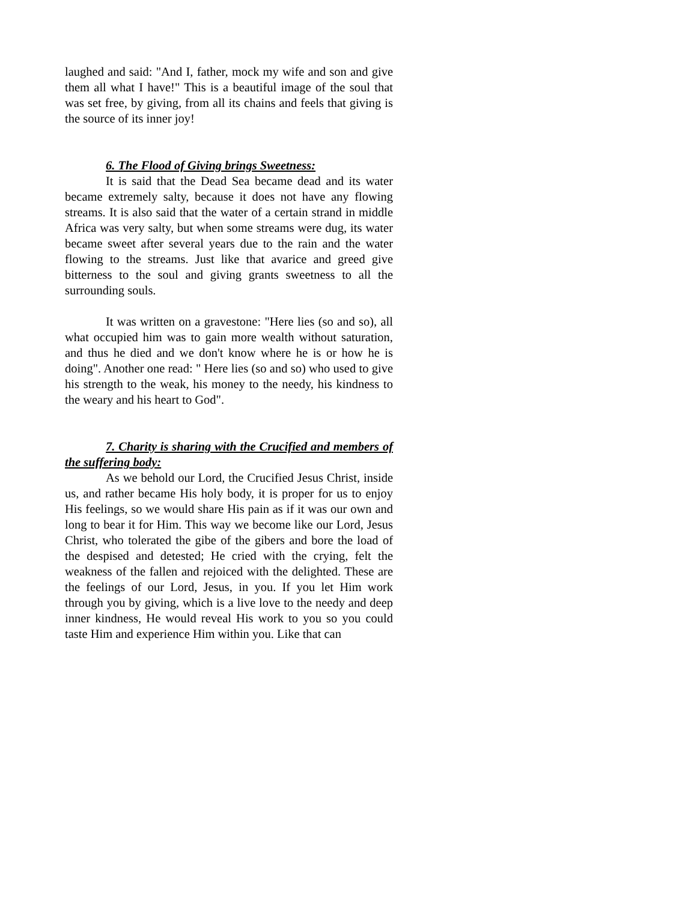laughed and said: "And I, father, mock my wife and son and give them all what I have!" This is a beautiful image of the soul that was set free, by giving, from all its chains and feels that giving is the source of its inner joy!
6. The Flood of Giving brings Sweetness:
It is said that the Dead Sea became dead and its water became extremely salty, because it does not have any flowing streams. It is also said that the water of a certain strand in middle Africa was very salty, but when some streams were dug, its water became sweet after several years due to the rain and the water flowing to the streams. Just like that avarice and greed give bitterness to the soul and giving grants sweetness to all the surrounding souls.
It was written on a gravestone: "Here lies (so and so), all what occupied him was to gain more wealth without saturation, and thus he died and we don't know where he is or how he is doing". Another one read: " Here lies (so and so) who used to give his strength to the weak, his money to the needy, his kindness to the weary and his heart to God".
7. Charity is sharing with the Crucified and members of the suffering body:
As we behold our Lord, the Crucified Jesus Christ, inside us, and rather became His holy body, it is proper for us to enjoy His feelings, so we would share His pain as if it was our own and long to bear it for Him. This way we become like our Lord, Jesus Christ, who tolerated the gibe of the gibers and bore the load of the despised and detested; He cried with the crying, felt the weakness of the fallen and rejoiced with the delighted. These are the feelings of our Lord, Jesus, in you. If you let Him work through you by giving, which is a live love to the needy and deep inner kindness, He would reveal His work to you so you could taste Him and experience Him within you. Like that can